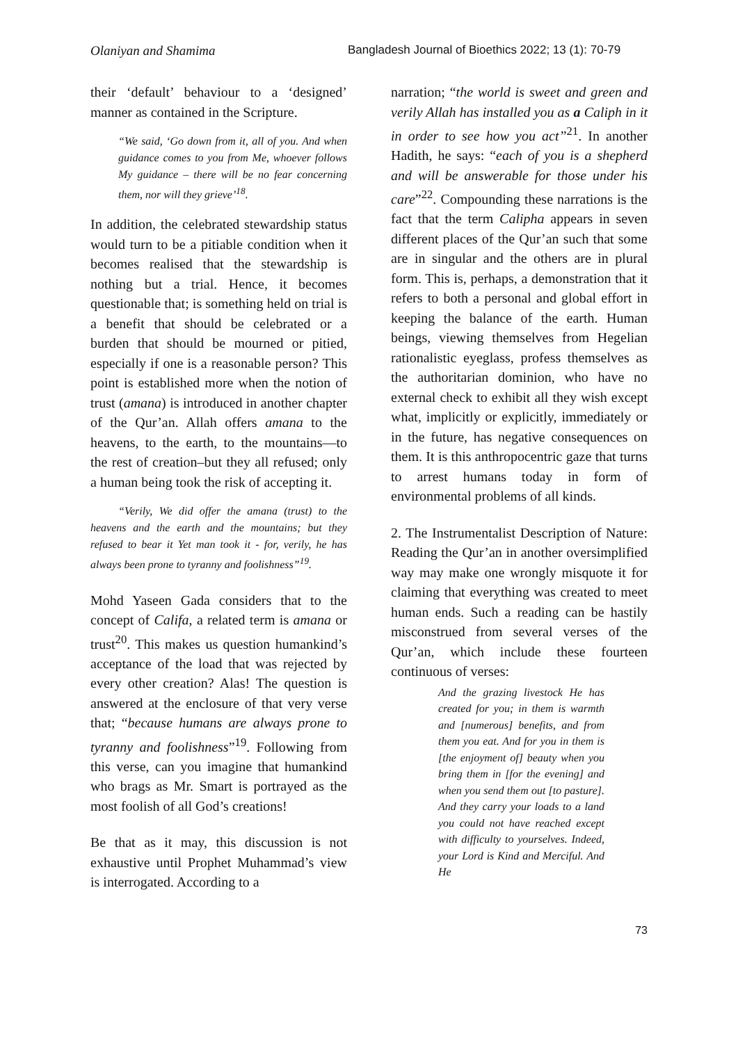Olaniyan and Shamima Bangladesh Journal of Bioethics 2022; 13 (1): 70-79
their ‘default’ behaviour to a ‘designed’ manner as contained in the Scripture.
“We said, ‘Go down from it, all of you. And when guidance comes to you from Me, whoever follows My guidance – there will be no fear concerning them, nor will they grieve’<sup>18</sup>.
In addition, the celebrated stewardship status would turn to be a pitiable condition when it becomes realised that the stewardship is nothing but a trial. Hence, it becomes questionable that; is something held on trial is a benefit that should be celebrated or a burden that should be mourned or pitied, especially if one is a reasonable person? This point is established more when the notion of trust (amana) is introduced in another chapter of the Qur’an. Allah offers amana to the heavens, to the earth, to the mountains—to the rest of creation–but they all refused; only a human being took the risk of accepting it.
“Verily, We did offer the amana (trust) to the heavens and the earth and the mountains; but they refused to bear it Yet man took it - for, verily, he has always been prone to tyranny and foolishness”<sup>19</sup>.
Mohd Yaseen Gada considers that to the concept of Califa, a related term is amana or trust<sup>20</sup>. This makes us question humankind’s acceptance of the load that was rejected by every other creation? Alas! The question is answered at the enclosure of that very verse that; “because humans are always prone to tyranny and foolishness”<sup>19</sup>. Following from this verse, can you imagine that humankind who brags as Mr. Smart is portrayed as the most foolish of all God’s creations!
Be that as it may, this discussion is not exhaustive until Prophet Muhammad’s view is interrogated. According to a
narration; “the world is sweet and green and verily Allah has installed you as a Caliph in it in order to see how you act”<sup>21</sup>. In another Hadith, he says: “each of you is a shepherd and will be answerable for those under his care”<sup>22</sup>. Compounding these narrations is the fact that the term Calipha appears in seven different places of the Qur’an such that some are in singular and the others are in plural form. This is, perhaps, a demonstration that it refers to both a personal and global effort in keeping the balance of the earth. Human beings, viewing themselves from Hegelian rationalistic eyeglass, profess themselves as the authoritarian dominion, who have no external check to exhibit all they wish except what, implicitly or explicitly, immediately or in the future, has negative consequences on them. It is this anthropocentric gaze that turns to arrest humans today in form of environmental problems of all kinds.
2. The Instrumentalist Description of Nature: Reading the Qur’an in another oversimplified way may make one wrongly misquote it for claiming that everything was created to meet human ends. Such a reading can be hastily misconstrued from several verses of the Qur’an, which include these fourteen continuous of verses:
And the grazing livestock He has created for you; in them is warmth and [numerous] benefits, and from them you eat. And for you in them is [the enjoyment of] beauty when you bring them in [for the evening] and when you send them out [to pasture]. And they carry your loads to a land you could not have reached except with difficulty to yourselves. Indeed, your Lord is Kind and Merciful. And He
73